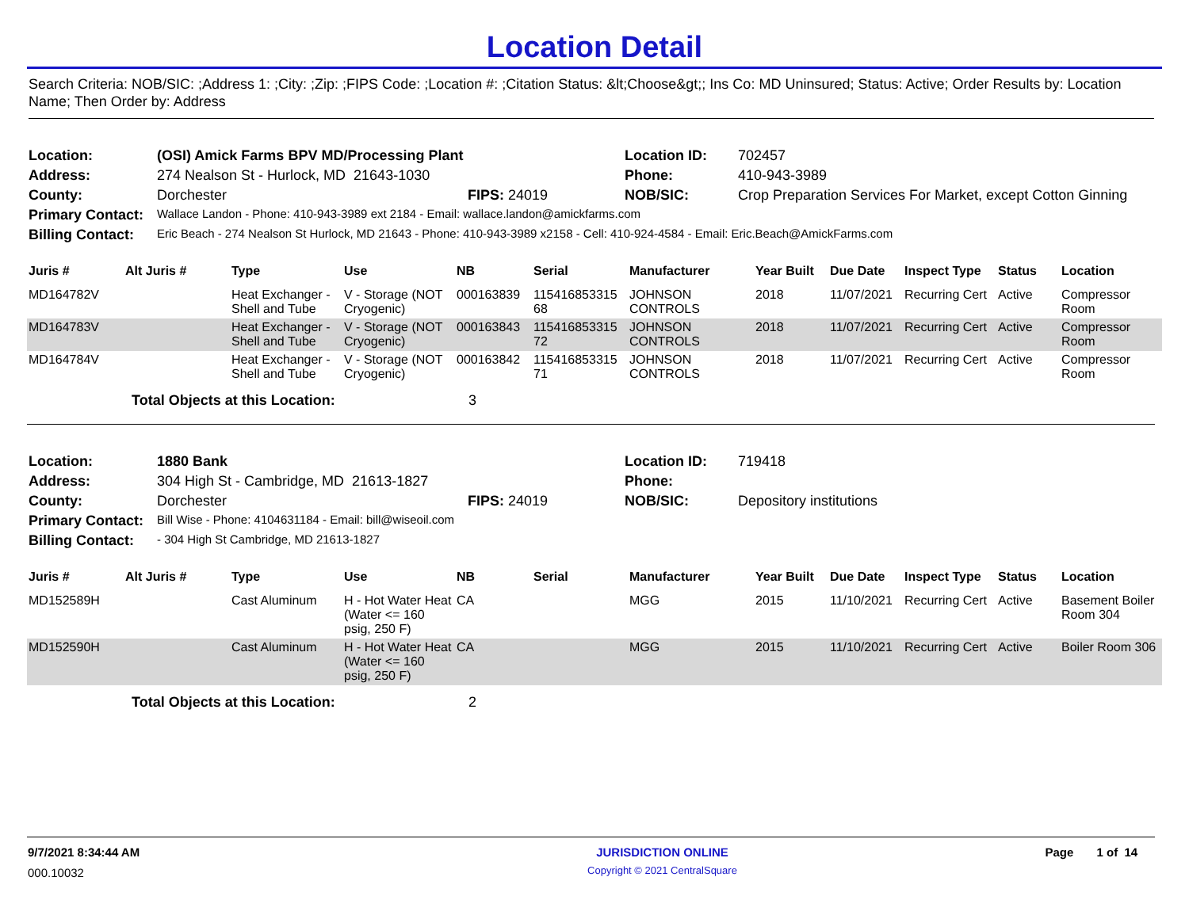Location Detail
Search Criteria: NOB/SIC: ;Address 1: ;City: ;Zip: ;FIPS Code: ;Location #: ;Citation Status: &lt;Choose&gt;; Ins Co: MD Uninsured; Status: Active; Order Results by: Location Name; Then Order by: Address
| Location: | (OSI) Amick Farms BPV MD/Processing Plant | | Location ID: | 702457 |
| Address: | 274 Nealson St - Hurlock, MD 21643-1030 | | Phone: | 410-943-3989 |
| County: | Dorchester | FIPS: 24019 | NOB/SIC: | Crop Preparation Services For Market, except Cotton Ginning |
| Primary Contact: | Wallace Landon - Phone: 410-943-3989 ext 2184 - Email: wallace.landon@amickfarms.com | | | |
| Billing Contact: | Eric Beach - 274 Nealson St Hurlock, MD 21643 - Phone: 410-943-3989 x2158 - Cell: 410-924-4584 - Email: Eric.Beach@AmickFarms.com | | | |
| Juris # | Alt Juris # | Type | Use | NB | Serial | Manufacturer | Year Built | Due Date | Inspect Type | Status | Location |
| --- | --- | --- | --- | --- | --- | --- | --- | --- | --- | --- | --- |
| MD164782V | | Heat Exchanger - Shell and Tube | V - Storage (NOT Cryogenic) | 000163839 | 115416853315 68 | JOHNSON CONTROLS | 2018 | 11/07/2021 | Recurring Cert | Active | Compressor Room |
| MD164783V | | Heat Exchanger - Shell and Tube | V - Storage (NOT Cryogenic) | 000163843 | 115416853315 72 | JOHNSON CONTROLS | 2018 | 11/07/2021 | Recurring Cert | Active | Compressor Room |
| MD164784V | | Heat Exchanger - Shell and Tube | V - Storage (NOT Cryogenic) | 000163842 | 115416853315 71 | JOHNSON CONTROLS | 2018 | 11/07/2021 | Recurring Cert | Active | Compressor Room |
| | Total Objects at this Location: | | | 3 | | | | | | | |
| Location: | 1880 Bank | | Location ID: | 719418 |
| Address: | 304 High St - Cambridge, MD 21613-1827 | | Phone: | |
| County: | Dorchester | FIPS: 24019 | NOB/SIC: | Depository institutions |
| Primary Contact: | Bill Wise - Phone: 4104631184 - Email: bill@wiseoil.com | | | |
| Billing Contact: | - 304 High St Cambridge, MD 21613-1827 | | | |
| Juris # | Alt Juris # | Type | Use | NB | Serial | Manufacturer | Year Built | Due Date | Inspect Type | Status | Location |
| --- | --- | --- | --- | --- | --- | --- | --- | --- | --- | --- | --- |
| MD152589H | | Cast Aluminum | H - Hot Water Heat (Water <= 160 psig, 250 F) | CA | | MGG | 2015 | 11/10/2021 | Recurring Cert | Active | Basement Boiler Room 304 |
| MD152590H | | Cast Aluminum | H - Hot Water Heat (Water <= 160 psig, 250 F) | CA | | MGG | 2015 | 11/10/2021 | Recurring Cert | Active | Boiler Room 306 |
| | Total Objects at this Location: | | | 2 | | | | | | | |
| 9/7/2021 8:34:44 AM | JURISDICTION ONLINE | Page 1 of 14 |
| 000.10032 | Copyright © 2021 CentralSquare | |